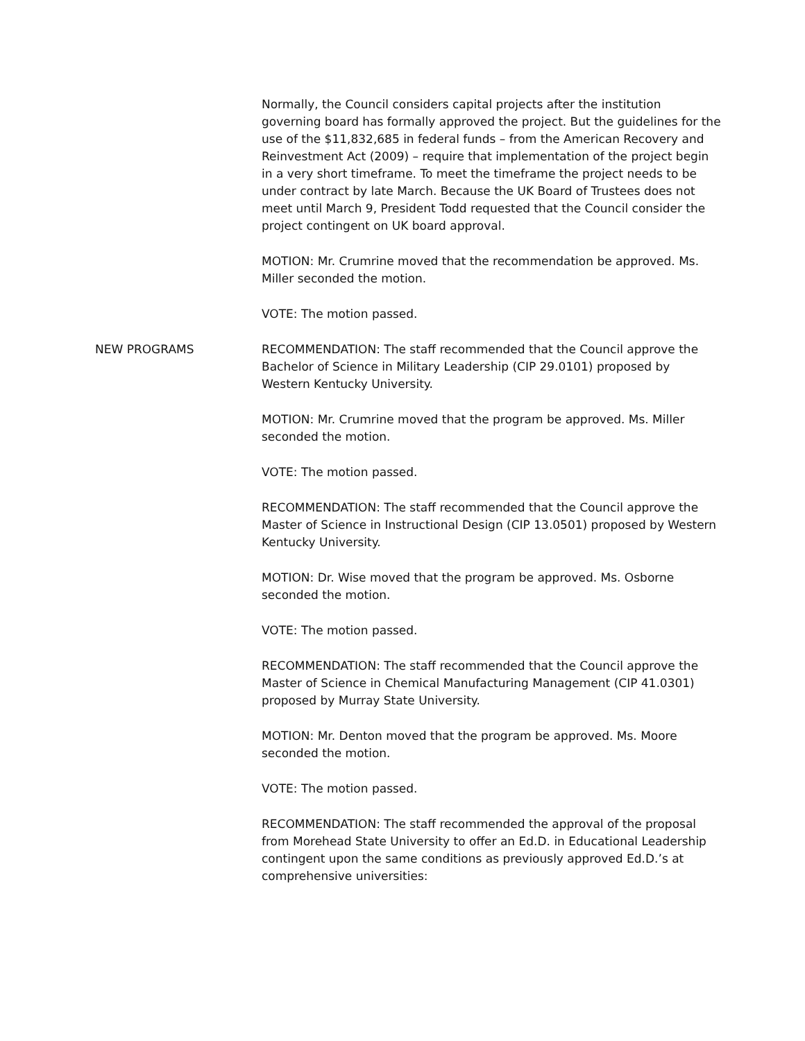Normally, the Council considers capital projects after the institution governing board has formally approved the project. But the guidelines for the use of the $11,832,685 in federal funds – from the American Recovery and Reinvestment Act (2009) – require that implementation of the project begin in a very short timeframe. To meet the timeframe the project needs to be under contract by late March. Because the UK Board of Trustees does not meet until March 9, President Todd requested that the Council consider the project contingent on UK board approval.
MOTION: Mr. Crumrine moved that the recommendation be approved. Ms. Miller seconded the motion.
VOTE: The motion passed.
NEW PROGRAMS RECOMMENDATION: The staff recommended that the Council approve the Bachelor of Science in Military Leadership (CIP 29.0101) proposed by Western Kentucky University.
MOTION: Mr. Crumrine moved that the program be approved. Ms. Miller seconded the motion.
VOTE: The motion passed.
RECOMMENDATION: The staff recommended that the Council approve the Master of Science in Instructional Design (CIP 13.0501) proposed by Western Kentucky University.
MOTION: Dr. Wise moved that the program be approved. Ms. Osborne seconded the motion.
VOTE: The motion passed.
RECOMMENDATION: The staff recommended that the Council approve the Master of Science in Chemical Manufacturing Management (CIP 41.0301) proposed by Murray State University.
MOTION: Mr. Denton moved that the program be approved. Ms. Moore seconded the motion.
VOTE: The motion passed.
RECOMMENDATION: The staff recommended the approval of the proposal from Morehead State University to offer an Ed.D. in Educational Leadership contingent upon the same conditions as previously approved Ed.D.’s at comprehensive universities: